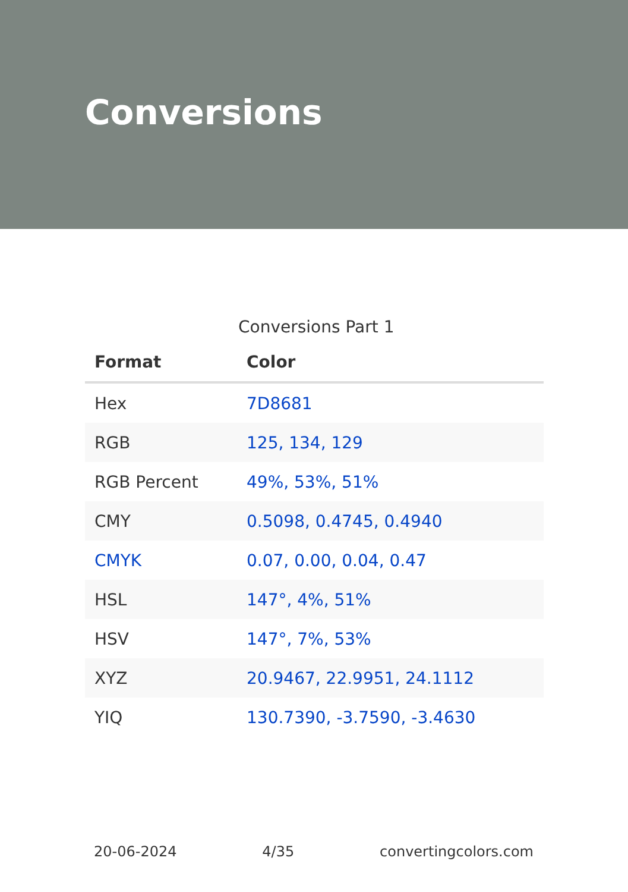Conversions
Conversions Part 1
| Format | Color |
| --- | --- |
| Hex | 7D8681 |
| RGB | 125, 134, 129 |
| RGB Percent | 49%, 53%, 51% |
| CMY | 0.5098, 0.4745, 0.4940 |
| CMYK | 0.07, 0.00, 0.04, 0.47 |
| HSL | 147°, 4%, 51% |
| HSV | 147°, 7%, 53% |
| XYZ | 20.9467, 22.9951, 24.1112 |
| YIQ | 130.7390, -3.7590, -3.4630 |
20-06-2024 4/35 convertingcolors.com